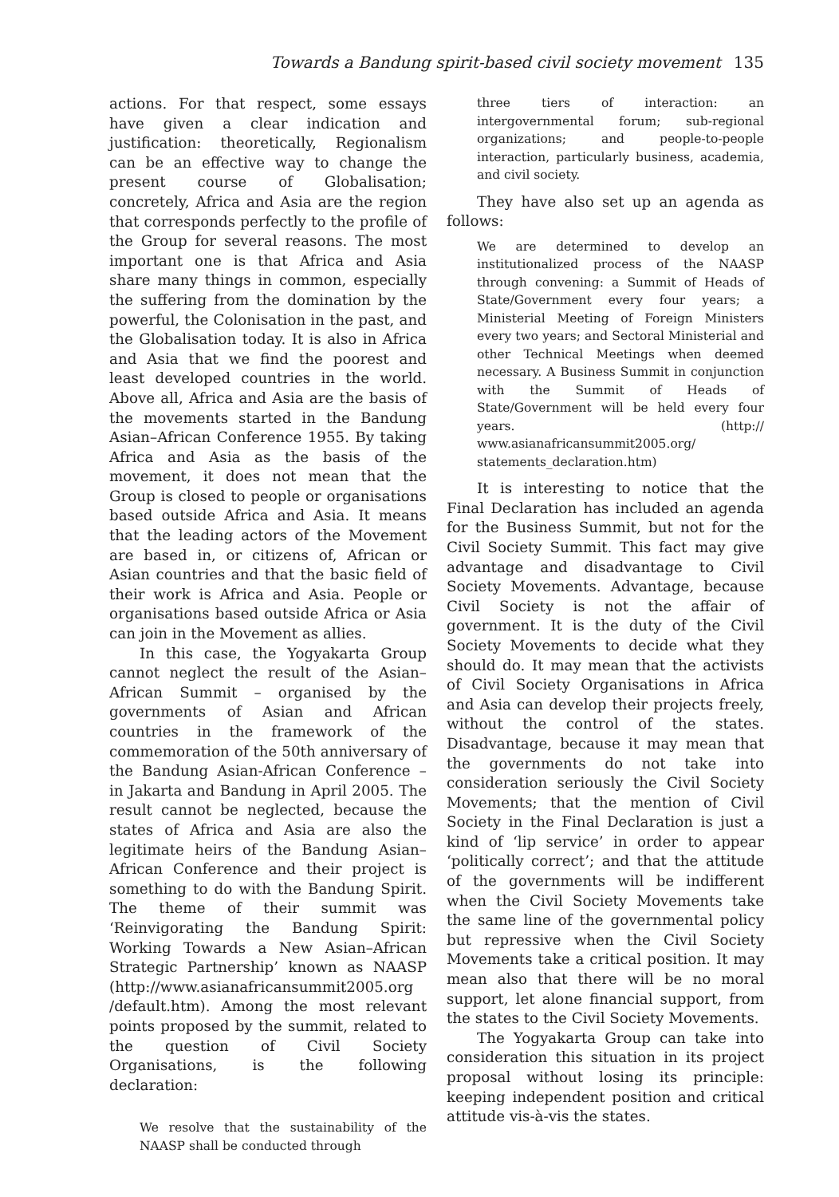Towards a Bandung spirit-based civil society movement 135
actions. For that respect, some essays have given a clear indication and justification: theoretically, Regionalism can be an effective way to change the present course of Globalisation; concretely, Africa and Asia are the region that corresponds perfectly to the profile of the Group for several reasons. The most important one is that Africa and Asia share many things in common, especially the suffering from the domination by the powerful, the Colonisation in the past, and the Globalisation today. It is also in Africa and Asia that we find the poorest and least developed countries in the world. Above all, Africa and Asia are the basis of the movements started in the Bandung Asian–African Conference 1955. By taking Africa and Asia as the basis of the movement, it does not mean that the Group is closed to people or organisations based outside Africa and Asia. It means that the leading actors of the Movement are based in, or citizens of, African or Asian countries and that the basic field of their work is Africa and Asia. People or organisations based outside Africa or Asia can join in the Movement as allies.
In this case, the Yogyakarta Group cannot neglect the result of the Asian–African Summit – organised by the governments of Asian and African countries in the framework of the commemoration of the 50th anniversary of the Bandung Asian-African Conference – in Jakarta and Bandung in April 2005. The result cannot be neglected, because the states of Africa and Asia are also the legitimate heirs of the Bandung Asian–African Conference and their project is something to do with the Bandung Spirit. The theme of their summit was ‘Reinvigorating the Bandung Spirit: Working Towards a New Asian–African Strategic Partnership’ known as NAASP (http://www.asianafricansummit2005.org /default.htm). Among the most relevant points proposed by the summit, related to the question of Civil Society Organisations, is the following declaration:
We resolve that the sustainability of the NAASP shall be conducted through
three tiers of interaction: an intergovernmental forum; sub-regional organizations; and people-to-people interaction, particularly business, academia, and civil society.
They have also set up an agenda as follows:
We are determined to develop an institutionalized process of the NAASP through convening: a Summit of Heads of State/Government every four years; a Ministerial Meeting of Foreign Ministers every two years; and Sectoral Ministerial and other Technical Meetings when deemed necessary. A Business Summit in conjunction with the Summit of Heads of State/Government will be held every four years. (http:// www.asianafricansummit2005.org/ statements_declaration.htm)
It is interesting to notice that the Final Declaration has included an agenda for the Business Summit, but not for the Civil Society Summit. This fact may give advantage and disadvantage to Civil Society Movements. Advantage, because Civil Society is not the affair of government. It is the duty of the Civil Society Movements to decide what they should do. It may mean that the activists of Civil Society Organisations in Africa and Asia can develop their projects freely, without the control of the states. Disadvantage, because it may mean that the governments do not take into consideration seriously the Civil Society Movements; that the mention of Civil Society in the Final Declaration is just a kind of ‘lip service’ in order to appear ‘politically correct’; and that the attitude of the governments will be indifferent when the Civil Society Movements take the same line of the governmental policy but repressive when the Civil Society Movements take a critical position. It may mean also that there will be no moral support, let alone financial support, from the states to the Civil Society Movements.
The Yogyakarta Group can take into consideration this situation in its project proposal without losing its principle: keeping independent position and critical attitude vis-à-vis the states.